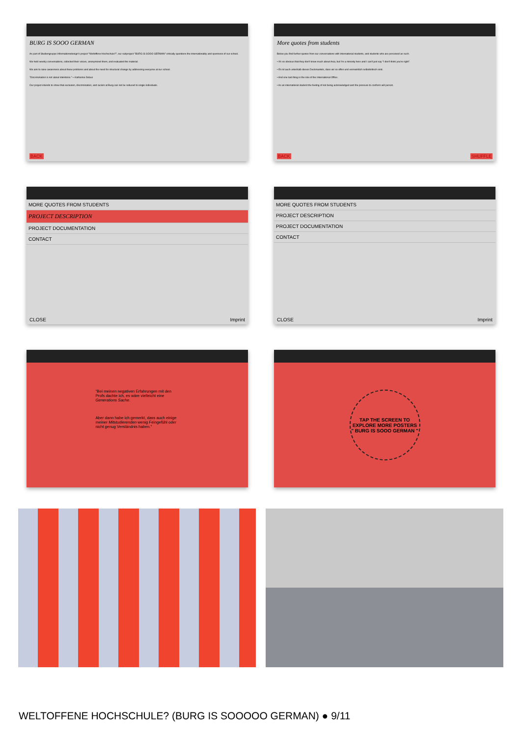BURG IS SOOO GERMAN
As part of Studiengruppe Informationsdesign's project "Weltoffene Hochschule?", our subproject "BURG IS SOOO GERMAN" critically questions the internationality and openness of our school.
We held weekly conversations, collected their voices, anonymized them, and evaluated the material.
We aim to raise awareness about these problems and about the need for structural change by addressing everyone at our school.
"Discrimination is not about intentions." – Katharina Debus
Our project intends to show that exclusion, discrimination, and racism at Burg can not be reduced to single individuals.
BACK
More quotes from students
Below you find further quotes from our conversations with international students, and students who are perceived as such.
• It's so obvious that they don't know much about Asia, but I'm a minority here and I can't just say "I don't think you're right".
• Es ist auch unterhalb dieses Deckmantels, dass wir so offen und vermeintlich selbstkritisch sind.
• And one last thing is the role of the International Office.
• As an international student the feeling of not being acknowledged and the pressure to conform will persist.
BACK SHUFFLE
MORE QUOTES FROM STUDENTS
PROJECT DESCRIPTION
PROJECT DOCUMENTATION
CONTACT
CLOSE Imprint
MORE QUOTES FROM STUDENTS
PROJECT DESCRIPTION
PROJECT DOCUMENTATION
CONTACT
CLOSE Imprint
"Bei meinen negativen Erfahrungen mit den Profs dachte ich, es wäre vielleicht eine Generations Sache.
Aber dann habe ich gemerkt, dass auch einige meiner Mitstudierenden wenig Feingefühl oder nicht genug Verständnis haben."
TAP THE SCREEN TO EXPLORE MORE POSTERS
" BURG IS SOOO GERMAN "
WELTOFFENE HOCHSCHULE? (BURG IS SOOOOO GERMAN) ● 9/11